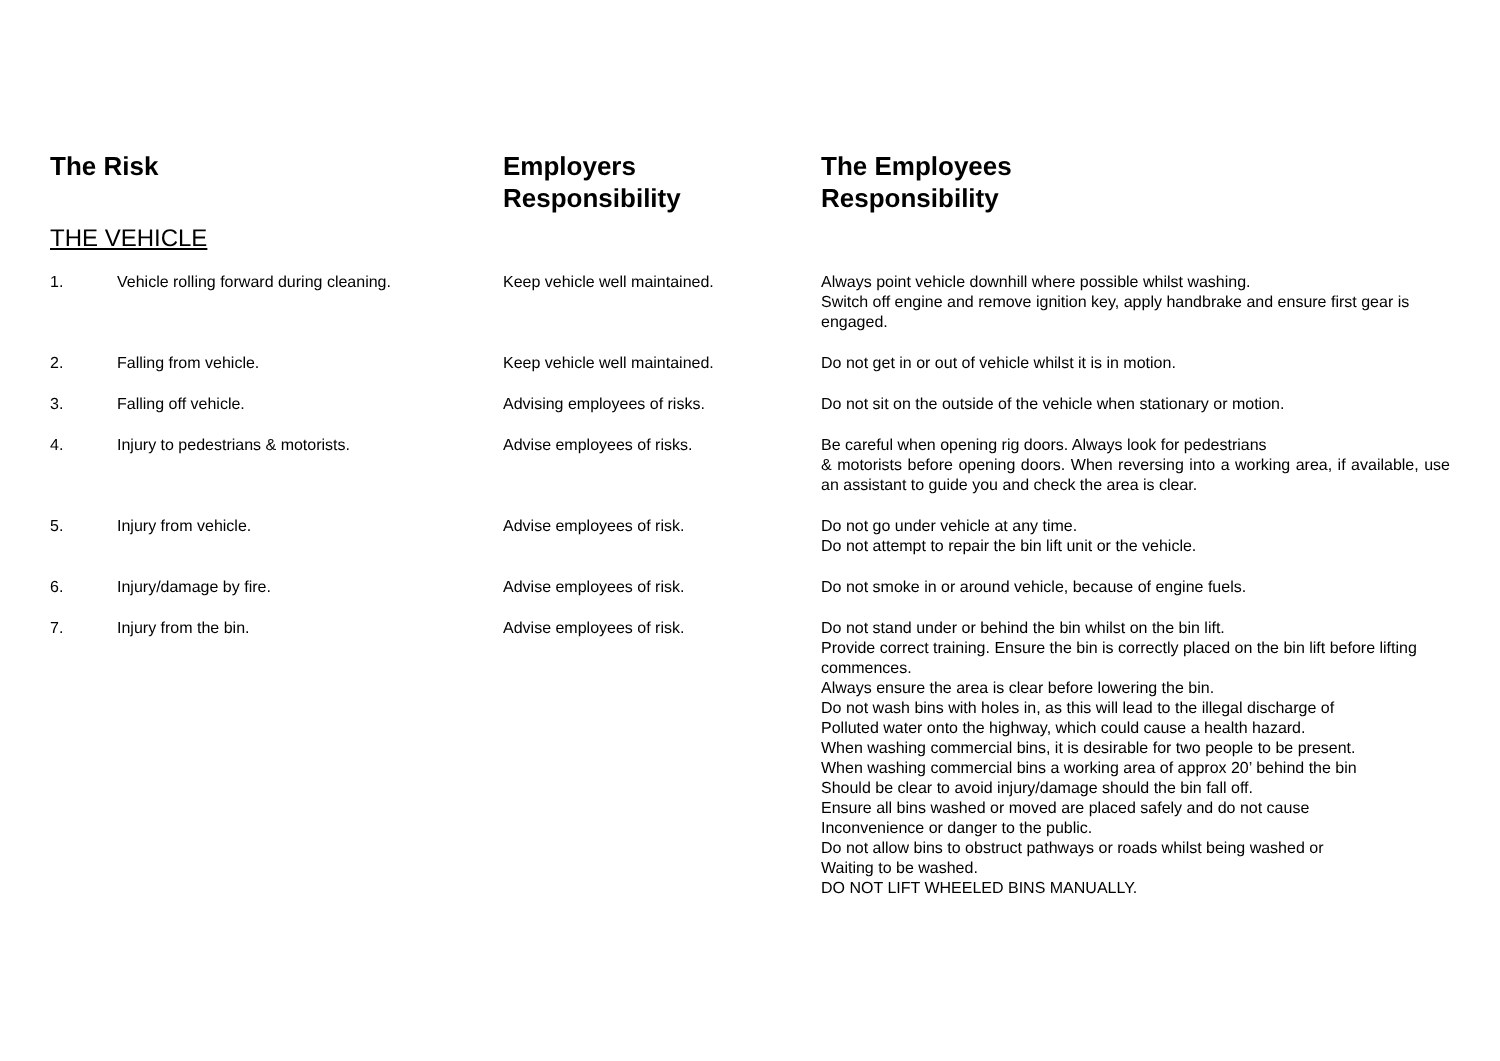| The Risk | | Employers Responsibility | The Employees Responsibility |
| --- | --- | --- | --- |
| THE VEHICLE | | | |
| 1. | Vehicle rolling forward during cleaning. | Keep vehicle well maintained. | Always point vehicle downhill where possible whilst washing. Switch off engine and remove ignition key, apply handbrake and ensure first gear is engaged. |
| 2. | Falling from vehicle. | Keep vehicle well maintained. | Do not get in or out of vehicle whilst it is in motion. |
| 3. | Falling off vehicle. | Advising employees of risks. | Do not sit on the outside of the vehicle when stationary or motion. |
| 4. | Injury to pedestrians & motorists. | Advise employees of risks. | Be careful when opening rig doors. Always look for pedestrians & motorists before opening doors. When reversing into a working area, if available, use an assistant to guide you and check the area is clear. |
| 5. | Injury from vehicle. | Advise employees of risk. | Do not go under vehicle at any time. Do not attempt to repair the bin lift unit or the vehicle. |
| 6. | Injury/damage by fire. | Advise employees of risk. | Do not smoke in or around vehicle, because of engine fuels. |
| 7. | Injury from the bin. | Advise employees of risk. | Do not stand under or behind the bin whilst on the bin lift. Provide correct training. Ensure the bin is correctly placed on the bin lift before lifting commences. Always ensure the area is clear before lowering the bin. Do not wash bins with holes in, as this will lead to the illegal discharge of Polluted water onto the highway, which could cause a health hazard. When washing commercial bins, it is desirable for two people to be present. When washing commercial bins a working area of approx 20’ behind the bin Should be clear to avoid injury/damage should the bin fall off. Ensure all bins washed or moved are placed safely and do not cause Inconvenience or danger to the public. Do not allow bins to obstruct pathways or roads whilst being washed or Waiting to be washed. DO NOT LIFT WHEELED BINS MANUALLY. |